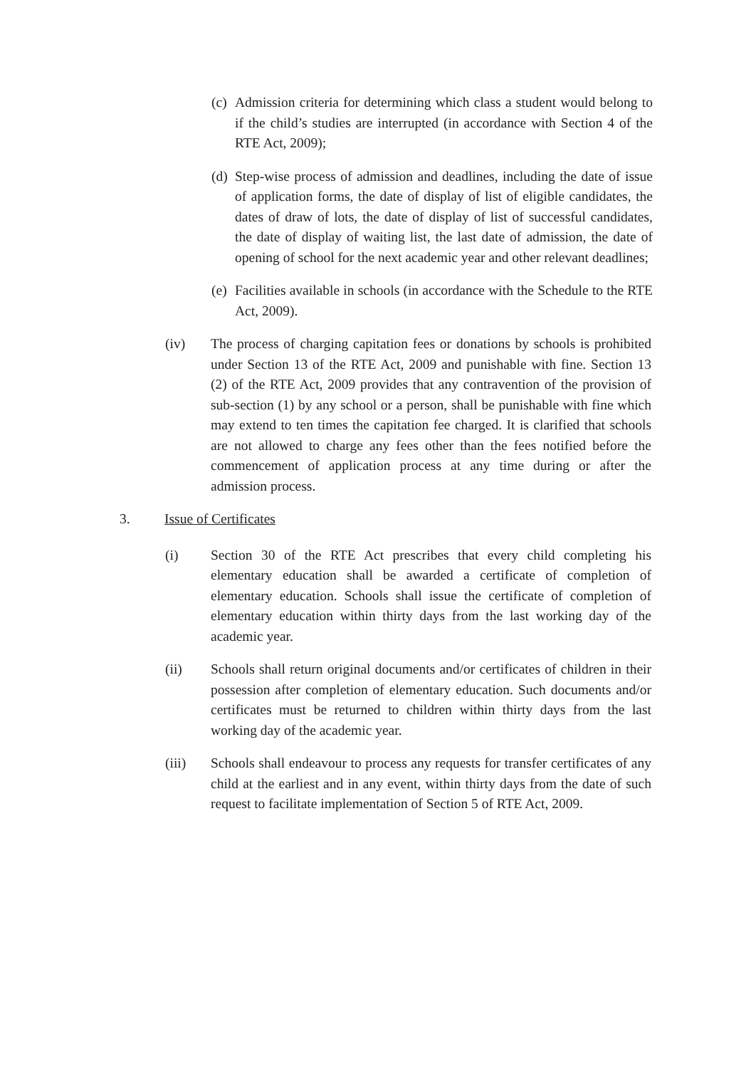(c)
Admission criteria for determining which class a student would belong to if the child’s studies are interrupted (in accordance with Section 4 of the RTE Act, 2009);
(d)
Step-wise process of admission and deadlines, including the date of issue of application forms, the date of display of list of eligible candidates, the dates of draw of lots, the date of display of list of successful candidates, the date of display of waiting list, the last date of admission, the date of opening of school for the next academic year and other relevant deadlines;
(e)
Facilities available in schools (in accordance with the Schedule to the RTE Act, 2009).
(iv) The process of charging capitation fees or donations by schools is prohibited under Section 13 of the RTE Act, 2009 and punishable with fine. Section 13 (2) of the RTE Act, 2009 provides that any contravention of the provision of sub-section (1) by any school or a person, shall be punishable with fine which may extend to ten times the capitation fee charged. It is clarified that schools are not allowed to charge any fees other than the fees notified before the commencement of application process at any time during or after the admission process.
3. Issue of Certificates
(i) Section 30 of the RTE Act prescribes that every child completing his elementary education shall be awarded a certificate of completion of elementary education. Schools shall issue the certificate of completion of elementary education within thirty days from the last working day of the academic year.
(ii) Schools shall return original documents and/or certificates of children in their possession after completion of elementary education. Such documents and/or certificates must be returned to children within thirty days from the last working day of the academic year.
(iii) Schools shall endeavour to process any requests for transfer certificates of any child at the earliest and in any event, within thirty days from the date of such request to facilitate implementation of Section 5 of RTE Act, 2009.